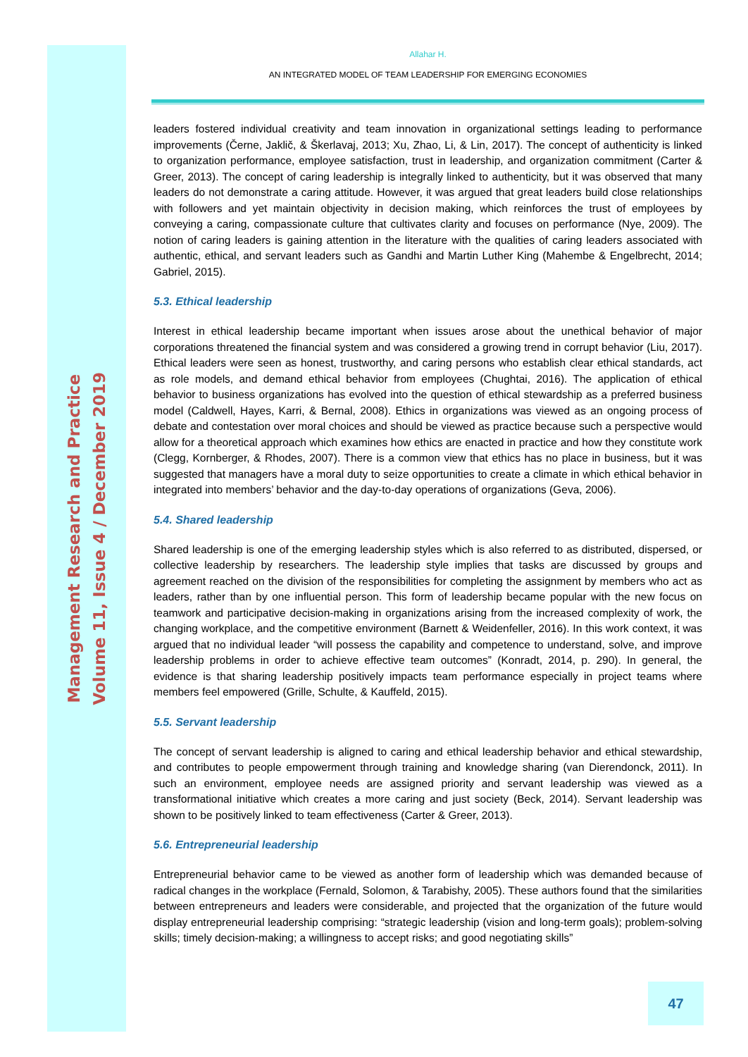Management Research and Practice
Volume 11, Issue 4 / December 2019
Allahar H.
AN INTEGRATED MODEL OF TEAM LEADERSHIP FOR EMERGING ECONOMIES
leaders fostered individual creativity and team innovation in organizational settings leading to performance improvements (Černe, Jaklič, & Škerlavaj, 2013; Xu, Zhao, Li, & Lin, 2017). The concept of authenticity is linked to organization performance, employee satisfaction, trust in leadership, and organization commitment (Carter & Greer, 2013). The concept of caring leadership is integrally linked to authenticity, but it was observed that many leaders do not demonstrate a caring attitude. However, it was argued that great leaders build close relationships with followers and yet maintain objectivity in decision making, which reinforces the trust of employees by conveying a caring, compassionate culture that cultivates clarity and focuses on performance (Nye, 2009). The notion of caring leaders is gaining attention in the literature with the qualities of caring leaders associated with authentic, ethical, and servant leaders such as Gandhi and Martin Luther King (Mahembe & Engelbrecht, 2014; Gabriel, 2015).
5.3. Ethical leadership
Interest in ethical leadership became important when issues arose about the unethical behavior of major corporations threatened the financial system and was considered a growing trend in corrupt behavior (Liu, 2017). Ethical leaders were seen as honest, trustworthy, and caring persons who establish clear ethical standards, act as role models, and demand ethical behavior from employees (Chughtai, 2016). The application of ethical behavior to business organizations has evolved into the question of ethical stewardship as a preferred business model (Caldwell, Hayes, Karri, & Bernal, 2008). Ethics in organizations was viewed as an ongoing process of debate and contestation over moral choices and should be viewed as practice because such a perspective would allow for a theoretical approach which examines how ethics are enacted in practice and how they constitute work (Clegg, Kornberger, & Rhodes, 2007). There is a common view that ethics has no place in business, but it was suggested that managers have a moral duty to seize opportunities to create a climate in which ethical behavior in integrated into members’ behavior and the day-to-day operations of organizations (Geva, 2006).
5.4. Shared leadership
Shared leadership is one of the emerging leadership styles which is also referred to as distributed, dispersed, or collective leadership by researchers. The leadership style implies that tasks are discussed by groups and agreement reached on the division of the responsibilities for completing the assignment by members who act as leaders, rather than by one influential person. This form of leadership became popular with the new focus on teamwork and participative decision-making in organizations arising from the increased complexity of work, the changing workplace, and the competitive environment (Barnett & Weidenfeller, 2016). In this work context, it was argued that no individual leader “will possess the capability and competence to understand, solve, and improve leadership problems in order to achieve effective team outcomes” (Konradt, 2014, p. 290). In general, the evidence is that sharing leadership positively impacts team performance especially in project teams where members feel empowered (Grille, Schulte, & Kauffeld, 2015).
5.5. Servant leadership
The concept of servant leadership is aligned to caring and ethical leadership behavior and ethical stewardship, and contributes to people empowerment through training and knowledge sharing (van Dierendonck, 2011). In such an environment, employee needs are assigned priority and servant leadership was viewed as a transformational initiative which creates a more caring and just society (Beck, 2014). Servant leadership was shown to be positively linked to team effectiveness (Carter & Greer, 2013).
5.6. Entrepreneurial leadership
Entrepreneurial behavior came to be viewed as another form of leadership which was demanded because of radical changes in the workplace (Fernald, Solomon, & Tarabishy, 2005). These authors found that the similarities between entrepreneurs and leaders were considerable, and projected that the organization of the future would display entrepreneurial leadership comprising: “strategic leadership (vision and long-term goals); problem-solving skills; timely decision-making; a willingness to accept risks; and good negotiating skills”
47